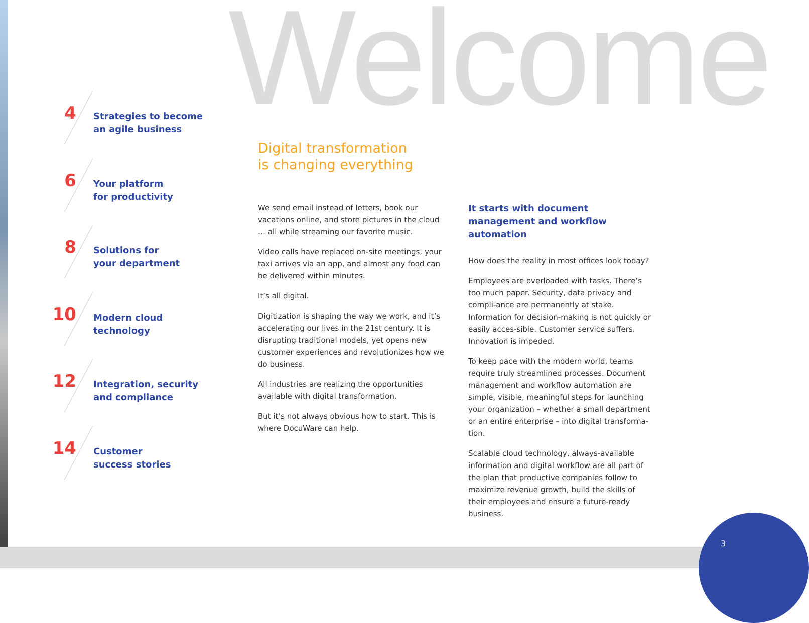3
Welcome
4
Strategies to become
an agile business
6
Your platform
for productivity
8
Solutions for
your department
10
Modern cloud
technology
12
Integration, security
and compliance
14
Customer
success stories
Digital transformation
is changing everything
We send email instead of letters, book our vacations online, and store pictures in the cloud … all while streaming our favorite music.
Video calls have replaced on-site meetings, your taxi arrives via an app, and almost any food can be delivered within minutes.
It’s all digital.
Digitization is shaping the way we work, and it’s accelerating our lives in the 21st century. It is disrupting traditional models, yet opens new customer experiences and revolutionizes how we do business.
All industries are realizing the opportunities available with digital transformation.
But it’s not always obvious how to start. This is where DocuWare can help.
It starts with document management and workflow automation
How does the reality in most offices look today?
Employees are overloaded with tasks. There’s too much paper. Security, data privacy and compli-ance are permanently at stake. Information for decision-making is not quickly or easily acces-sible. Customer service suffers. Innovation is impeded.
To keep pace with the modern world, teams require truly streamlined processes. Document management and workflow automation are simple, visible, meaningful steps for launching your organization – whether a small department or an entire enterprise – into digital transforma-tion.
Scalable cloud technology, always-available information and digital workflow are all part of the plan that productive companies follow to maximize revenue growth, build the skills of their employees and ensure a future-ready business.